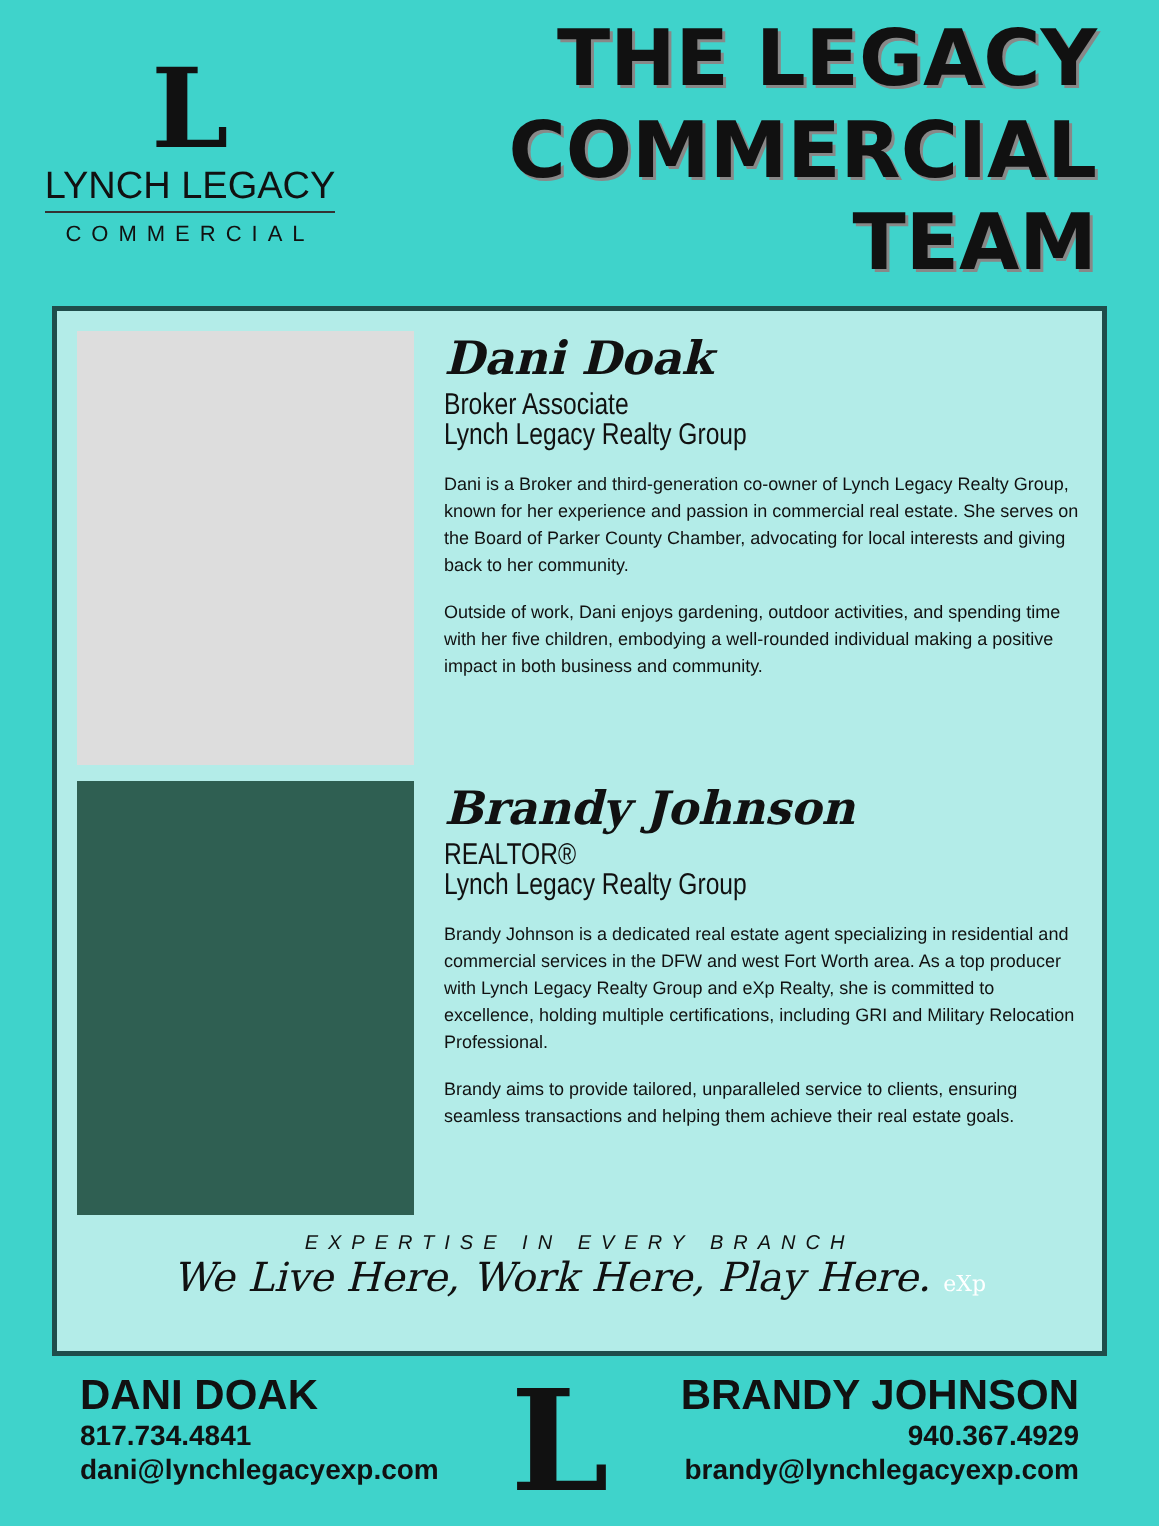L
LYNCH LEGACY
COMMERCIAL
THE LEGACY
COMMERCIAL TEAM
Dani Doak
Broker Associate
Lynch Legacy Realty Group
Dani is a Broker and third-generation co-owner of Lynch Legacy Realty Group, known for her experience and passion in commercial real estate. She serves on the Board of Parker County Chamber, advocating for local interests and giving back to her community.
Outside of work, Dani enjoys gardening, outdoor activities, and spending time with her five children, embodying a well-rounded individual making a positive impact in both business and community.
Brandy Johnson
REALTOR®
Lynch Legacy Realty Group
Brandy Johnson is a dedicated real estate agent specializing in residential and commercial services in the DFW and west Fort Worth area. As a top producer with Lynch Legacy Realty Group and eXp Realty, she is committed to excellence, holding multiple certifications, including GRI and Military Relocation Professional.
Brandy aims to provide tailored, unparalleled service to clients, ensuring seamless transactions and helping them achieve their real estate goals.
EXPERTISE IN EVERY BRANCH
We Live Here, Work Here, Play Here. eXp
DANI DOAK
817.734.4841
dani@lynchlegacyexp.com
L
BRANDY JOHNSON
940.367.4929
brandy@lynchlegacyexp.com